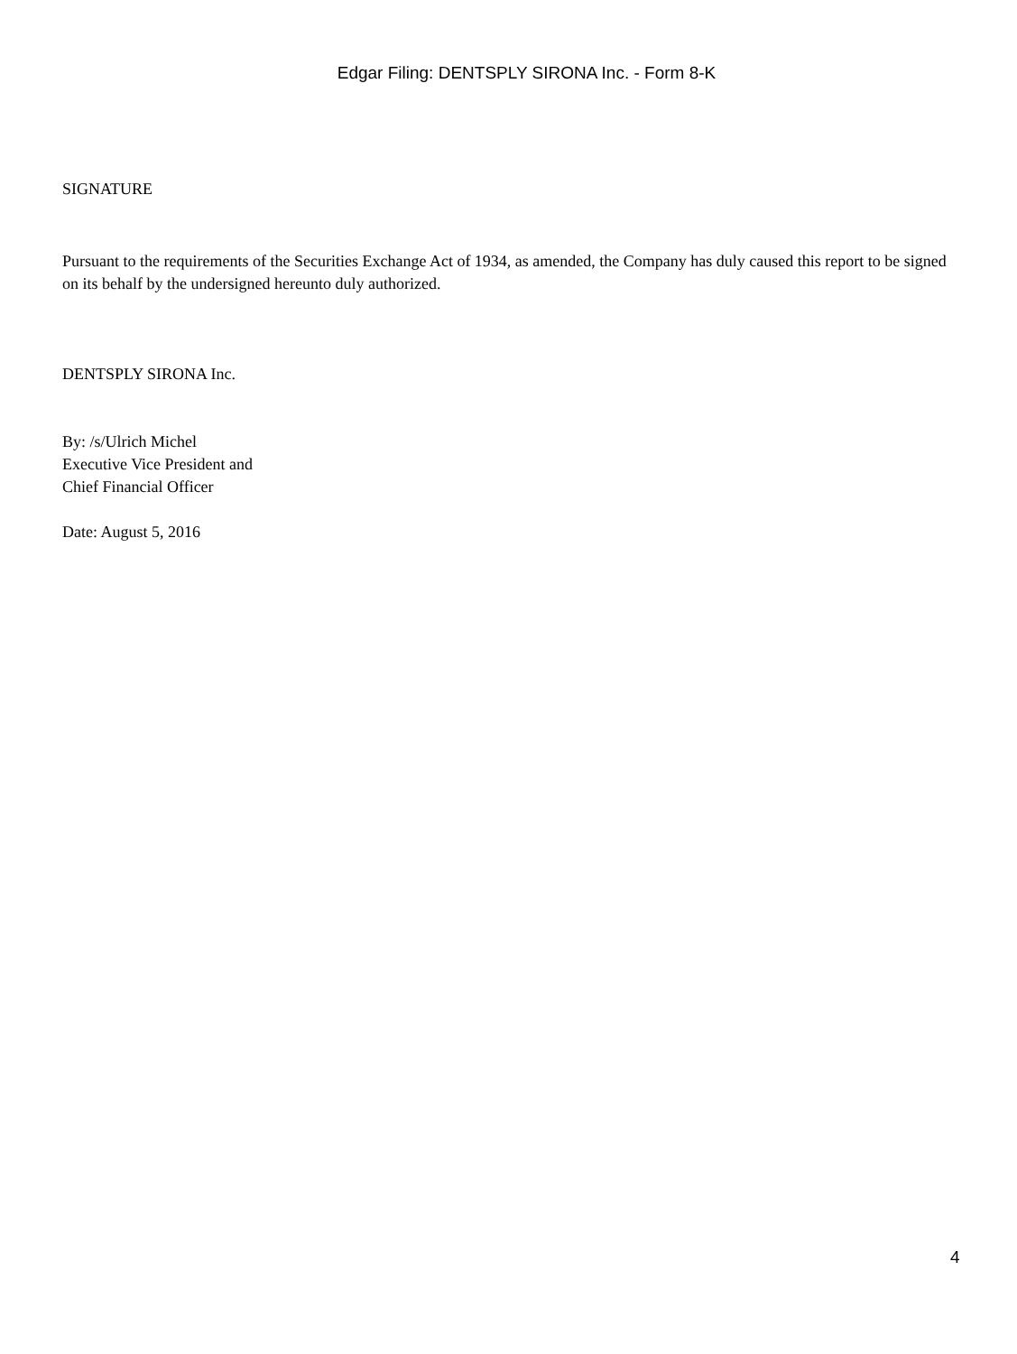Edgar Filing: DENTSPLY SIRONA Inc. - Form 8-K
SIGNATURE
Pursuant to the requirements of the Securities Exchange Act of 1934, as amended, the Company has duly caused this report to be signed on its behalf by the undersigned hereunto duly authorized.
DENTSPLY SIRONA Inc.
By: /s/Ulrich Michel
Executive Vice President and
Chief Financial Officer
Date: August 5, 2016
4